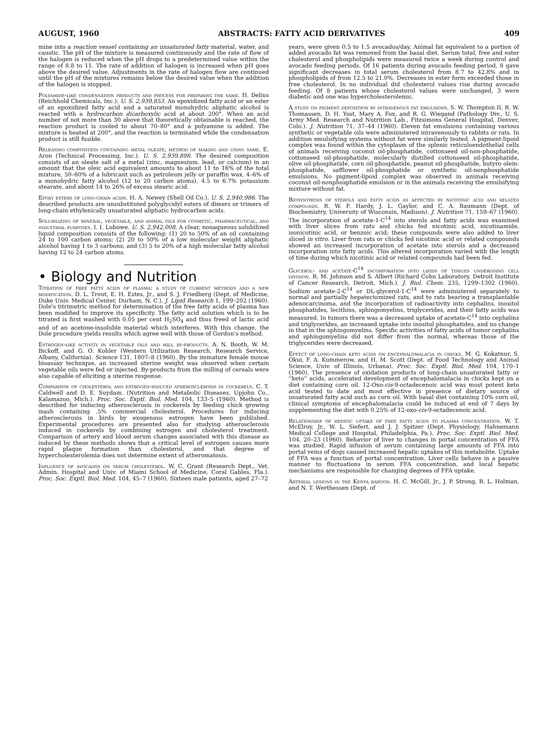AUGUST, 1960 ABSTRACTS: FATTY ACID DERIVATIVES 409
mine into a reaction vessel containing an unsaturated fatty material, water, and caustic. The pH of the mixture is measured continuously and the rate of flow of the halogen is reduced when the pH drops to a predetermined value within the range of 8.8 to 11. The rate of addition of halogen is increased when pH goes above the desired value. Adjustments in the rate of halogen flow are continued until the pH of the mixtures remains below the desired value when the addition of the halogen is stopped.
Polyamide-like condensation products and process for preparing the same. H. Delius (Reichhold Chemicals, Inc.). U. S. 2,939,853. An epoxidized fatty acid or an ester of an epoxidized fatty acid and a saturated monohydric aliphatic alcohol is reacted with a hydrocarbon dicarboxylic acid at about 200°. When an acid number of not more than 30 above that theoretically obtainable is reached, the reaction product is cooled to about 70–80° and a polyamine is added. The mixture is heated at 200°, and the reaction is terminated while the condensation product is still fusible.
Releasing composition containing metal oleate, method of making and using same. E. Aron (Technical Processing, Inc.). U. S. 2,939,898. The desired composition consists of an oleate salt of a metal (zinc, magnesium, lead, or calcium) in an amount that the oleic acid equivalent amounts to about 11 to 16% of the total mixture, 50–60% of a lubricant such as petroleum jelly or paraffin wax, 4–6% of a monohydric fatty alcohol (12 to 20 carbon atoms), 4.5 to 6.7% potassium stearate, and about 14 to 26% of excess stearic acid.
Epoxy esters of long-chain acids. H. A. Newey (Shell Oil Co.). U. S. 2,940,986. The described products are unsubstituted polyglycidyl esters of dimers or trimers of long-chain ethylenically unsaturated aliphatic hydrocarbon acids.
Solubilizing of mineral, vegetable, and animal oils for cosmetic, pharmaceutical, and industrial purposes. I. I. Lubowe. U. S. 2,942,008. A clear, nonaqueous solubilized liquid composition consists of the following: (1) 20 to 50% of an oil containing 24 to 100 carbon atoms; (2) 20 to 50% of a low molecular weight aliphatic alcohol having 1 to 3 carbons; and (3) 5 to 20% of a high molecular fatty alcohol having 12 to 24 carbon atoms.
• Biology and Nutrition
Titration of free fatty acids of plasma: a study of current methods and a new modification. D. L. Trout, E. H. Estes, Jr., and S. J. Friedberg (Dept. of Medicine, Duke Univ. Medical Center, Durham, N. C.). J. Lipid Research 1, 199–202 (1960). Dole's titrimetric method for determination of the free fatty acids of plasma has been modified to improve its specificity. The fatty acid solution which is to be titrated is first washed with 0.05 per cent H<sub>2</sub>SO<sub>4</sub> and thus freed of lactic acid and of an acetone-insoluble material which interferes. With this change, the Dole procedure yields results which agree well with those of Gordon's method.
Estrogen-like activity in vegetable oils and mill by-products. A. N. Booth, W. M. Bickoff, and G. O. Kohler (Western Utilization Research, Research Service, Albany, California). Science 131, 1807–8 (1960). By the immature female mouse bioassay technique, an increased uterine weight was observed when certain vegetable oils were fed or injected. By-products from the milling of cereals were also capable of eliciting a uterine response.
Comparison of cholesterol and estrogen-induced atherosclerosis in cockerels. C. T. Caldwell and D. E. Suydam. (Nutrition and Metabolic Diseases, Upjohn Co., Kalamazoo, Mich.). Proc. Soc. Exptl. Biol. Med. 104, 133–5 (1960). Method is described for inducing atherosclerosis in cockerels by feeding chick growing mash containing .5% commercial cholesterol, Procedures for inducing atherosclerosis in birds by exogenous estrogen have been published. Experimental procedures are presented also for studying atherosclerosis induced in cockerels by combining estrogen and cholesterol treatment. Comparison of artery and blood serum changes associated with this disease as induced by these methods shows that a critical level of estrogen causes more rapid plaque formation than cholesterol, and that degree of hypercholesterolemia does not determine extent of atheromatosis.
Influence of avocados on serum cholesterol. W. C. Grant (Research Dept., Vet. Admin. Hospital and Univ. of Miami School of Medicine, Coral Gables, Fla.). Proc. Soc. Exptl. Biol. Med. 104, 45–7 (1960). Sixteen male patients, aged 27–72
years, were given 0.5 to 1.5 avocados/day. Animal fat equivalent to a portion of added avocado fat was removed from the basal diet. Serum total, free and ester cholesterol and phospholipids were measured twice a week during control and avocado feeding periods. Of 16 patients during avocado feeding period, 8 gave significant decreases in total serum cholesterol from 8.7 to 42.8% and in phospholipids of from 12.5 to 21.0%. Decreases in ester form exceeded those in free cholesterol. In no individual did cholesterol values rise during avocado feeding. Of 8 patients whose cholesterol values were unchanged, 3 were diabetic and one was hypercholesterolemic.
A study on pigment deposition by intravenous fat emulsions. S. W. Thompton II, R. W. Thomassen, D. H. Yost, Mary A. Fox, and R. G. Wiegand (Pathology Div., U. S. Army Med. Research and Nutrition Lab., Fitzsimons General Hospital, Denver, Colo.). J. Nutrition 71, 37–44 (1960). Eleven fat emulsions containing various synthetic or vegetable oils were administered intravenously to rabbits or rats. In addition emulsifying systems without fat were similarly tested. A pigment-lipoid complex was found within the cytoplasm of the splenic reticuloendothelial cells of animals receiving coconut oil-phosphatide, cottonseed oil-non-phosphatide, cottonseed oil-phosphatide, molecularly distilled cottonseed oil-phosphatide, olive oil-phosphatide, corn oil-phosphatide, peanut oil-phosphatide, butyro olein-phosphatide, safflower oil-phosphatide or synthetic oil-nonphosphatide emulsions. No pigment-lipoid complex was observed in animals receiving coconut oil-nonphosphatide emulsion or in the animals receiving the emulsifying mixture without fat.
Biosynthesis of sterols and fatty acids as affected by nicotinic acid and related compounds. R. W. F. Hardy, J. L. Gaylor, and C. A. Baumann (Dept. of Biochemistry, University of Wisconsin, Madison). J. Nutrition 71, 159–67 (1960). The incorporation of acetate-1-C<sup>14</sup> into sterols and fatty acids was examined with liver slices from rats and chicks fed nicotinic acid, nicotinamide, isonicotinic acid, or benzoic acid; these compounds were also added to liver sliced in vitro. Liver from rats or chicks fed nicotinic acid or related compounds showed an increased incorporation of acetate into sterols and a decreased incorporation into fatty acids. This altered incorporation varied with the length of time during which nicotinic acid or related compounds had been fed.
Glycerol- and acetate-C<sup>14</sup> incorporation into lipids of tissues undergoing cell division. R. M. Johnson and S. Albert (Richard Cohn Laboratory, Detroit Institute of Cancer Research, Detroit, Mich.). J. Biol. Chem. 235, 1299–1302 (1960). Sodium acetate-2-C<sup>14</sup> or DL-glycerol-1-C<sup>14</sup> were administered separately to normal and partially hepatectomized rats, and to rats bearing a transplantable adenocarcinoma, and the incorporation of radioactivity into cephalins, inositol phosphatides, lecithins, sphingomyelins, triglycerides, and their fatty acids was measured. In tumors there was a decreased uptake of acetate-C<sup>14</sup> into cephalins and triglycerides, an increased uptake into inositol phosphatides, and no change in that in the sphingomyelins. Specific activities of fatty acids of tumor cephalins and sphingomyelins did not differ from the normal, whereas those of the triglycerides were decreased.
Effect of long-chain keto acids on encephalomalacia in chicks. M. G. Kokatnur, S. Okui, F. A. Kummerow, and H. M. Scott (Dept. of Food Technology and Animal Science, Univ. of Illinois, Urbana). Proc. Soc. Exptl. Biol. Med. 104, 170–1 (1960). The presence of oxidation products of long-chain unsaturated fatty or ''keto'' acids, accelerated development of encephalomalacia in chicks kept on a diet containing corn oil. 12-Oxo-cis-9-octadecenoic acid was most potent keto acid tested to date and most effective in presence of dietary source of unsaturated fatty acid such as corn oil. With basal diet containing 10% corn oil, clinical symptoms of encephalomalacia could be induced at end of 7 days by supplementing the diet with 0.25% of 12-oxo-cis-9-octadecenoic acid.
Relationship of hepatic uptake of free fatty acids to plasma concentration. W. T. McElroy, Jr., W. L. Siefert, and J. J. Spitzer (Dept. Physiology, Hahnemann Medical College and Hospital, Philadelphia, Pa.). Proc. Soc. Exptl. Biol. Med. 104, 20–23 (1960). Behavior of liver to changes in portal concentration of FFA was studied. Rapid infusion of serum containing large amounts of FFA into portal veins of dogs caused increased hepatic uptakes of this metabolite. Uptake of FFA was a function of portal concentration. Liver cells behave in a passive manner to fluctuations in serum FFA concentration, and local hepatic mechanisms are responsible for changing degrees of FFA uptake.
Arterial lesions in the Kenya baboon. H. C. McGill, Jr., J. P. Strong, R. L. Holman, and N. T. Werthessen (Dept. of